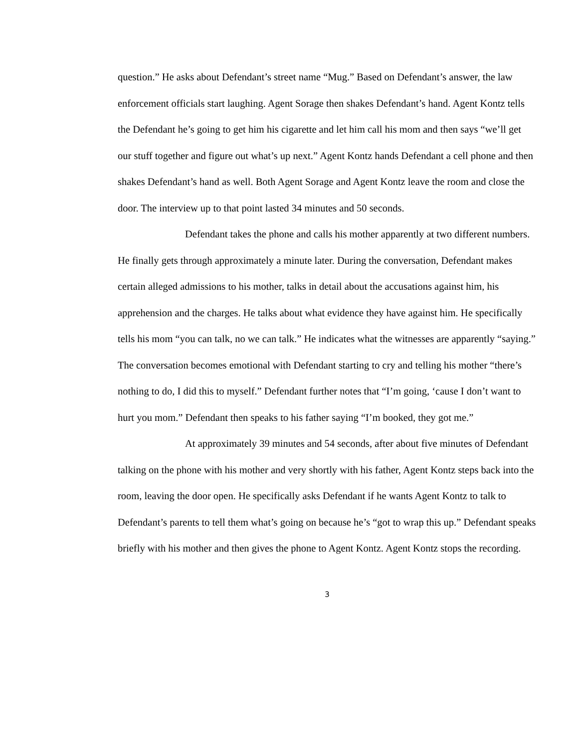question.” He asks about Defendant’s street name “Mug.” Based on Defendant’s answer, the law enforcement officials start laughing. Agent Sorage then shakes Defendant’s hand. Agent Kontz tells the Defendant he’s going to get him his cigarette and let him call his mom and then says “we’ll get our stuff together and figure out what’s up next.” Agent Kontz hands Defendant a cell phone and then shakes Defendant’s hand as well. Both Agent Sorage and Agent Kontz leave the room and close the door. The interview up to that point lasted 34 minutes and 50 seconds.
Defendant takes the phone and calls his mother apparently at two different numbers. He finally gets through approximately a minute later. During the conversation, Defendant makes certain alleged admissions to his mother, talks in detail about the accusations against him, his apprehension and the charges. He talks about what evidence they have against him. He specifically tells his mom “you can talk, no we can talk.” He indicates what the witnesses are apparently “saying.” The conversation becomes emotional with Defendant starting to cry and telling his mother “there’s nothing to do, I did this to myself.” Defendant further notes that “I’m going, ‘cause I don’t want to hurt you mom.” Defendant then speaks to his father saying “I’m booked, they got me.”
At approximately 39 minutes and 54 seconds, after about five minutes of Defendant talking on the phone with his mother and very shortly with his father, Agent Kontz steps back into the room, leaving the door open. He specifically asks Defendant if he wants Agent Kontz to talk to Defendant’s parents to tell them what’s going on because he’s “got to wrap this up.” Defendant speaks briefly with his mother and then gives the phone to Agent Kontz. Agent Kontz stops the recording.
3